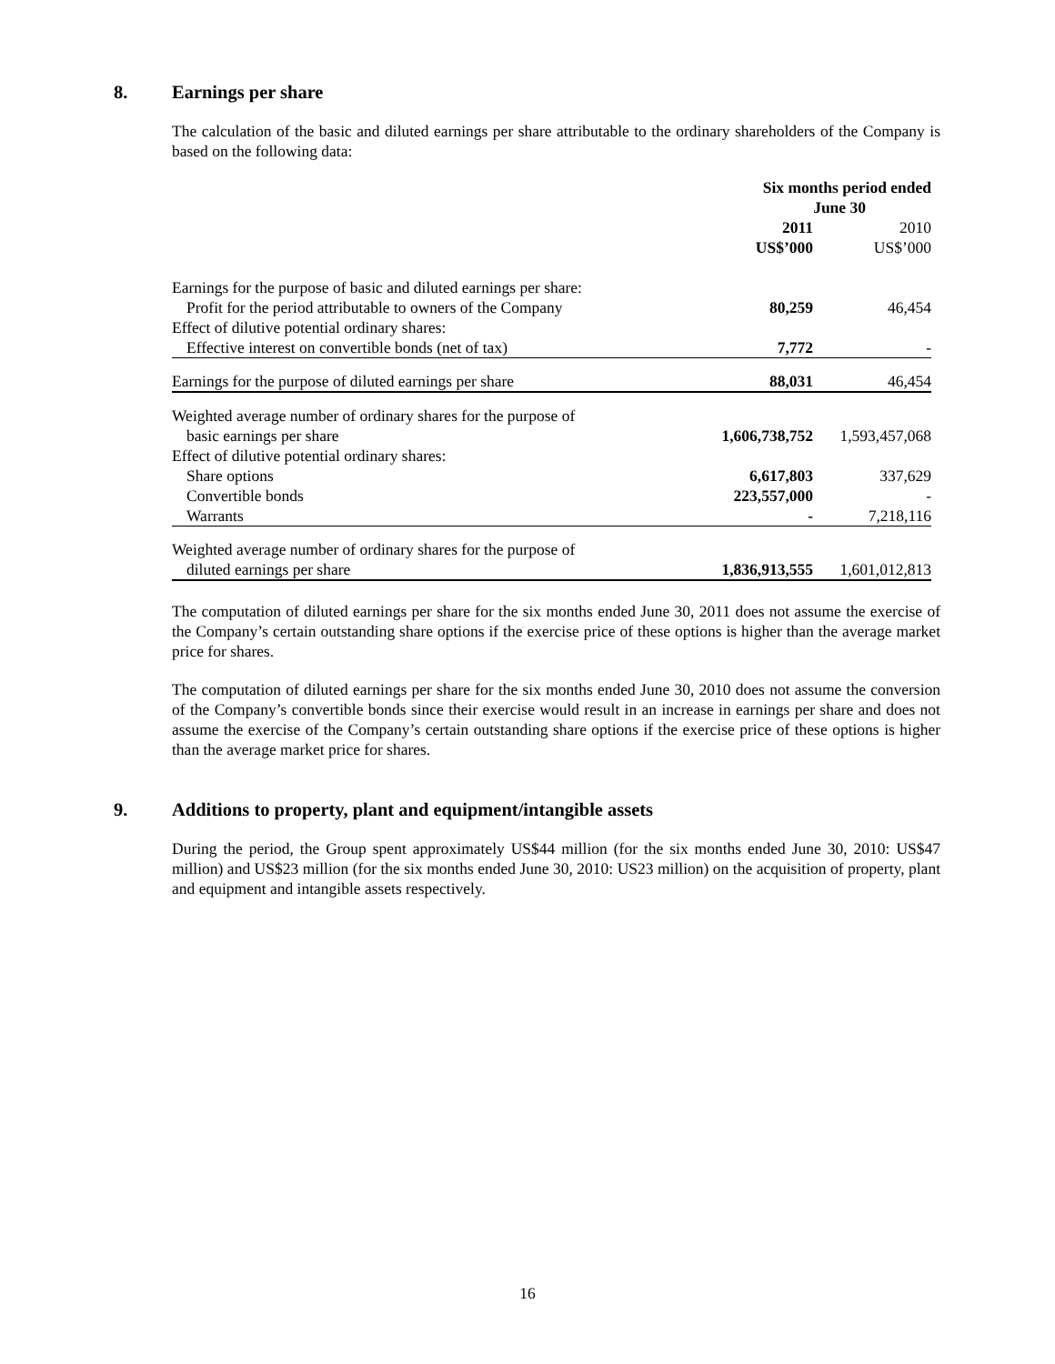8. Earnings per share
The calculation of the basic and diluted earnings per share attributable to the ordinary shareholders of the Company is based on the following data:
| | Six months period ended June 30 | |
| | 2011 US$’000 | 2010 US$’000 |
| Earnings for the purpose of basic and diluted earnings per share: | | |
| Profit for the period attributable to owners of the Company | 80,259 | 46,454 |
| Effect of dilutive potential ordinary shares: | | |
| Effective interest on convertible bonds (net of tax) | 7,772 | - |
| Earnings for the purpose of diluted earnings per share | 88,031 | 46,454 |
| Weighted average number of ordinary shares for the purpose of | | |
| basic earnings per share | 1,606,738,752 | 1,593,457,068 |
| Effect of dilutive potential ordinary shares: | | |
| Share options | 6,617,803 | 337,629 |
| Convertible bonds | 223,557,000 | - |
| Warrants | - | 7,218,116 |
| Weighted average number of ordinary shares for the purpose of | | |
| diluted earnings per share | 1,836,913,555 | 1,601,012,813 |
The computation of diluted earnings per share for the six months ended June 30, 2011 does not assume the exercise of the Company’s certain outstanding share options if the exercise price of these options is higher than the average market price for shares.
The computation of diluted earnings per share for the six months ended June 30, 2010 does not assume the conversion of the Company’s convertible bonds since their exercise would result in an increase in earnings per share and does not assume the exercise of the Company’s certain outstanding share options if the exercise price of these options is higher than the average market price for shares.
9. Additions to property, plant and equipment/intangible assets
During the period, the Group spent approximately US$44 million (for the six months ended June 30, 2010: US$47 million) and US$23 million (for the six months ended June 30, 2010: US23 million) on the acquisition of property, plant and equipment and intangible assets respectively.
16